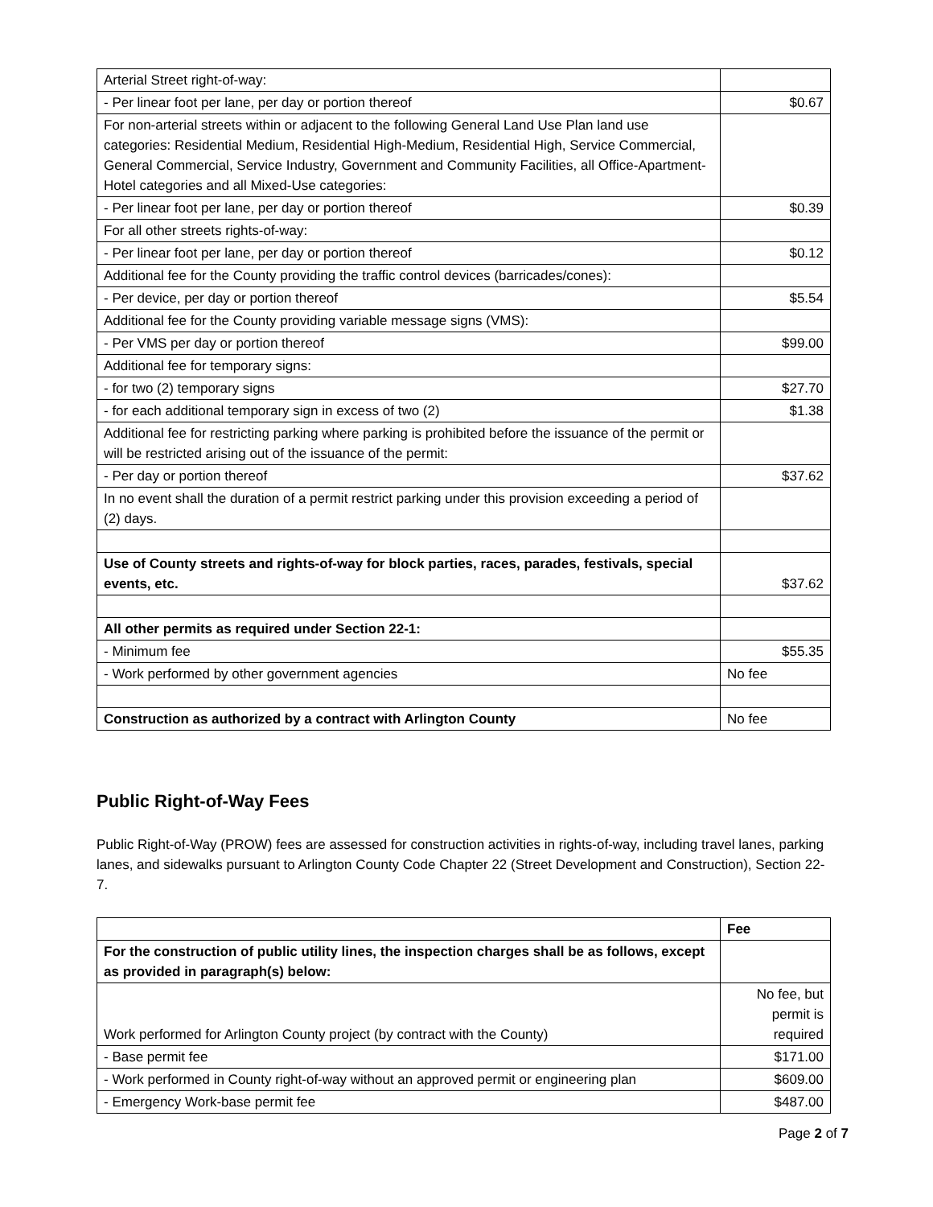| Arterial Street right-of-way: | |
| - Per linear foot per lane, per day or portion thereof | $0.67 |
| For non-arterial streets within or adjacent to the following General Land Use Plan land use categories: Residential Medium, Residential High-Medium, Residential High, Service Commercial, General Commercial, Service Industry, Government and Community Facilities, all Office-Apartment-Hotel categories and all Mixed-Use categories: | |
| - Per linear foot per lane, per day or portion thereof | $0.39 |
| For all other streets rights-of-way: | |
| - Per linear foot per lane, per day or portion thereof | $0.12 |
| Additional fee for the County providing the traffic control devices (barricades/cones): | |
| - Per device, per day or portion thereof | $5.54 |
| Additional fee for the County providing variable message signs (VMS): | |
| - Per VMS per day or portion thereof | $99.00 |
| Additional fee for temporary signs: | |
| - for two (2) temporary signs | $27.70 |
| - for each additional temporary sign in excess of two (2) | $1.38 |
| Additional fee for restricting parking where parking is prohibited before the issuance of the permit or will be restricted arising out of the issuance of the permit: | |
| - Per day or portion thereof | $37.62 |
| In no event shall the duration of a permit restrict parking under this provision exceeding a period of (2) days. | |
| Use of County streets and rights-of-way for block parties, races, parades, festivals, special events, etc. | $37.62 |
| All other permits as required under Section 22-1: | |
| - Minimum fee | $55.35 |
| - Work performed by other government agencies | No fee |
| Construction as authorized by a contract with Arlington County | No fee |
Public Right-of-Way Fees
Public Right-of-Way (PROW) fees are assessed for construction activities in rights-of-way, including travel lanes, parking lanes, and sidewalks pursuant to Arlington County Code Chapter 22 (Street Development and Construction), Section 22-7.
| | Fee |
| --- | --- |
| For the construction of public utility lines, the inspection charges shall be as follows, except as provided in paragraph(s) below: | |
| Work performed for Arlington County project (by contract with the County) | No fee, but permit is required |
| - Base permit fee | $171.00 |
| - Work performed in County right-of-way without an approved permit or engineering plan | $609.00 |
| - Emergency Work-base permit fee | $487.00 |
Page 2 of 7